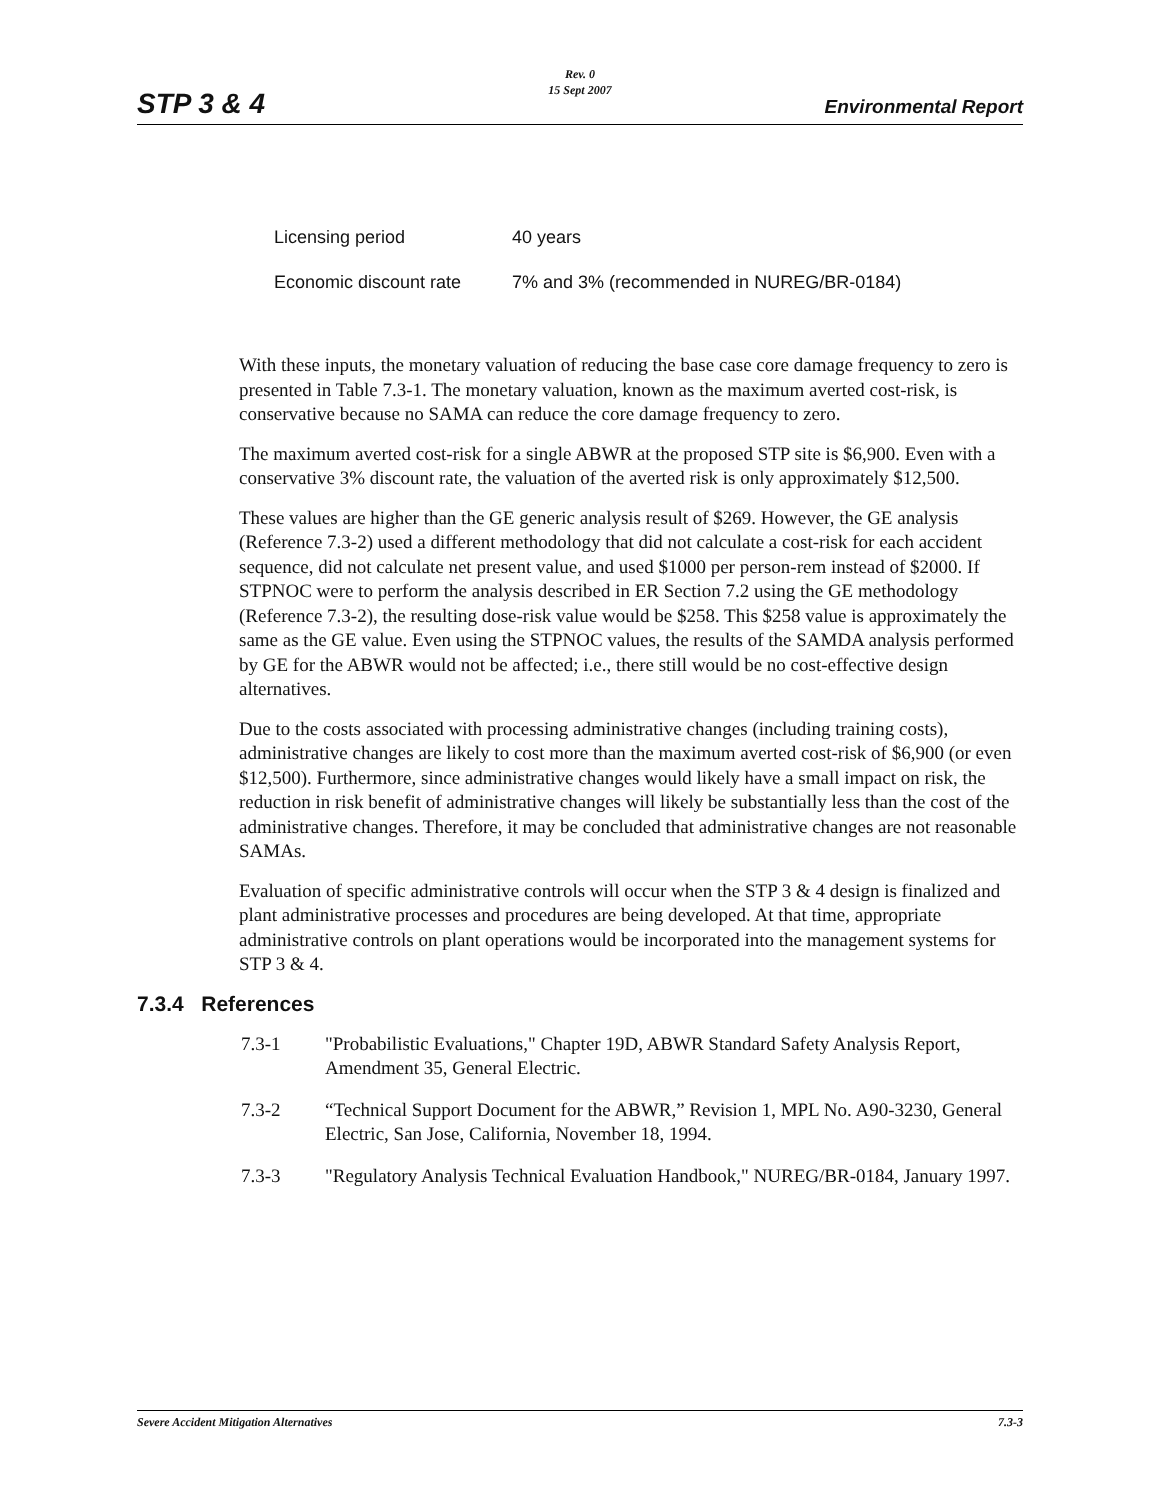STP 3 & 4
Rev. 0
15 Sept 2007
Environmental Report
| Licensing period | 40 years |
| Economic discount rate | 7% and 3% (recommended in NUREG/BR-0184) |
With these inputs, the monetary valuation of reducing the base case core damage frequency to zero is presented in Table 7.3-1. The monetary valuation, known as the maximum averted cost-risk, is conservative because no SAMA can reduce the core damage frequency to zero.
The maximum averted cost-risk for a single ABWR at the proposed STP site is $6,900. Even with a conservative 3% discount rate, the valuation of the averted risk is only approximately $12,500.
These values are higher than the GE generic analysis result of $269. However, the GE analysis (Reference 7.3-2) used a different methodology that did not calculate a cost-risk for each accident sequence, did not calculate net present value, and used $1000 per person-rem instead of $2000. If STPNOC were to perform the analysis described in ER Section 7.2 using the GE methodology (Reference 7.3-2), the resulting dose-risk value would be $258. This $258 value is approximately the same as the GE value. Even using the STPNOC values, the results of the SAMDA analysis performed by GE for the ABWR would not be affected; i.e., there still would be no cost-effective design alternatives.
Due to the costs associated with processing administrative changes (including training costs), administrative changes are likely to cost more than the maximum averted cost-risk of $6,900 (or even $12,500). Furthermore, since administrative changes would likely have a small impact on risk, the reduction in risk benefit of administrative changes will likely be substantially less than the cost of the administrative changes. Therefore, it may be concluded that administrative changes are not reasonable SAMAs.
Evaluation of specific administrative controls will occur when the STP 3 & 4 design is finalized and plant administrative processes and procedures are being developed. At that time, appropriate administrative controls on plant operations would be incorporated into the management systems for STP 3 & 4.
7.3.4 References
7.3-1 "Probabilistic Evaluations," Chapter 19D, ABWR Standard Safety Analysis Report, Amendment 35, General Electric.
7.3-2 “Technical Support Document for the ABWR,” Revision 1, MPL No. A90-3230, General Electric, San Jose, California, November 18, 1994.
7.3-3 "Regulatory Analysis Technical Evaluation Handbook," NUREG/BR-0184, January 1997.
Severe Accident Mitigation Alternatives 7.3-3